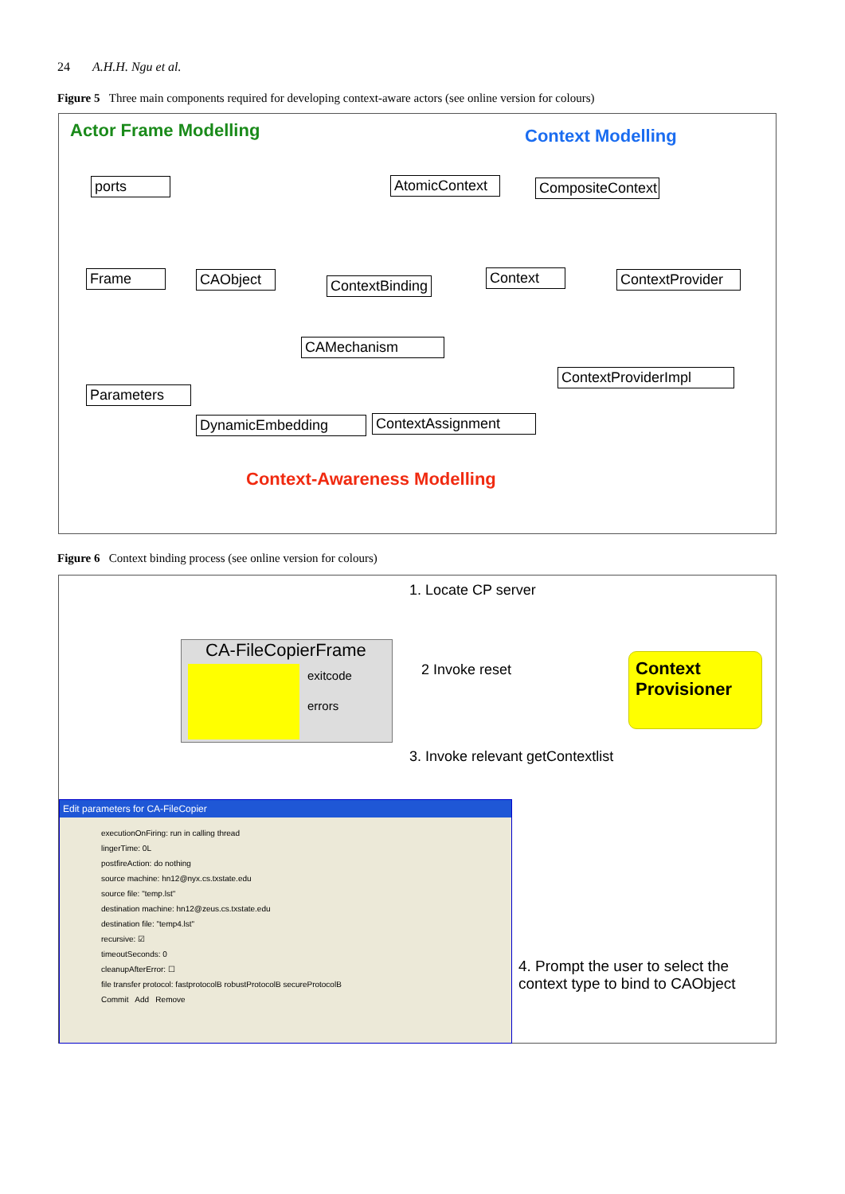24 A.H.H. Ngu et al.
Figure 5 Three main components required for developing context-aware actors (see online version for colours)
Actor Frame Modelling Context Modelling
ports
Frame
Parameters
CAObject
ContextBinding
AtomicContext
CompositeContext
Context
ContextProvider
CAMechanism
ContextProviderImpl
DynamicEmbedding ContextAssignment
Context-Awareness Modelling
Figure 6 Context binding process (see online version for colours)
1. Locate CP server
CA-FileCopierFrame
exitcode
errors
2 Invoke reset
Context Provisioner
3. Invoke relevant getContextlist
Edit parameters for CA-FileCopier
executionOnFiring: run in calling thread
lingerTime: 0L
postfireAction: do nothing
source machine: hn12@nyx.cs.txstate.edu
source file: "temp.lst"
destination machine: hn12@zeus.cs.txstate.edu
destination file: "temp4.lst"
recursive: ☑
timeoutSeconds: 0
cleanupAfterError: ☐
file transfer protocol: fastprotocolB robustProtocolB secureProtocolB
Commit Add Remove
4. Prompt the user to select the
context type to bind to CAObject